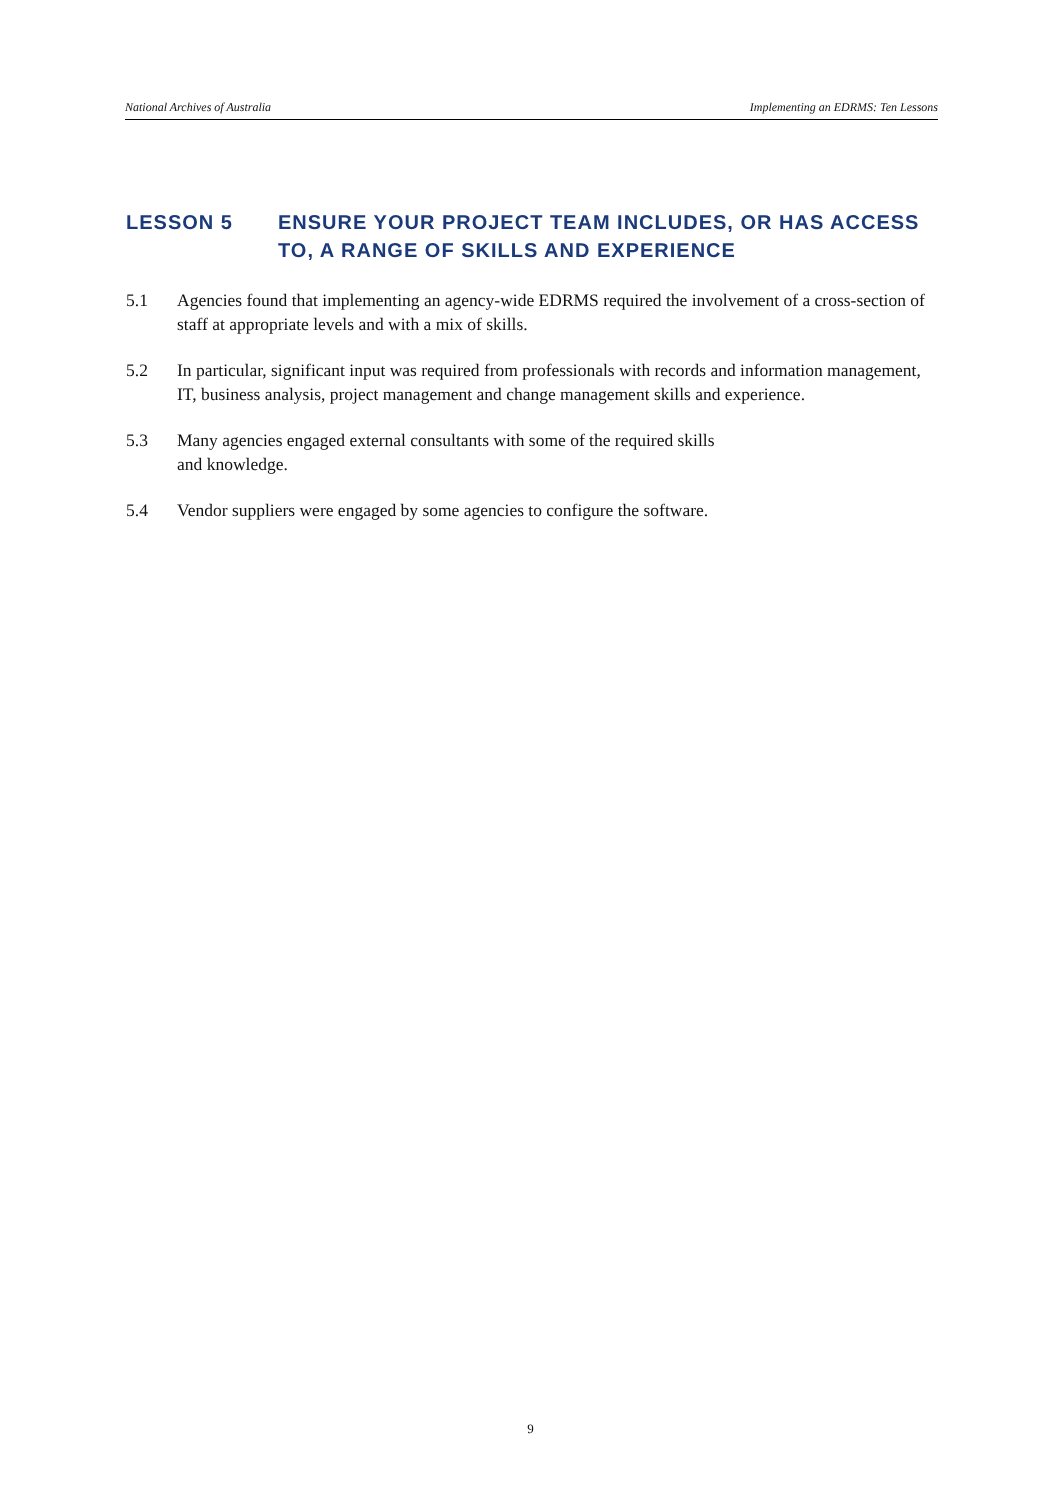National Archives of Australia Implementing an EDRMS: Ten Lessons
LESSON 5 ENSURE YOUR PROJECT TEAM INCLUDES, OR HAS ACCESS TO, A RANGE OF SKILLS AND EXPERIENCE
5.1 Agencies found that implementing an agency-wide EDRMS required the involvement of a cross-section of staff at appropriate levels and with a mix of skills.
5.2 In particular, significant input was required from professionals with records and information management, IT, business analysis, project management and change management skills and experience.
5.3 Many agencies engaged external consultants with some of the required skills
and knowledge.
5.4 Vendor suppliers were engaged by some agencies to configure the software.
9